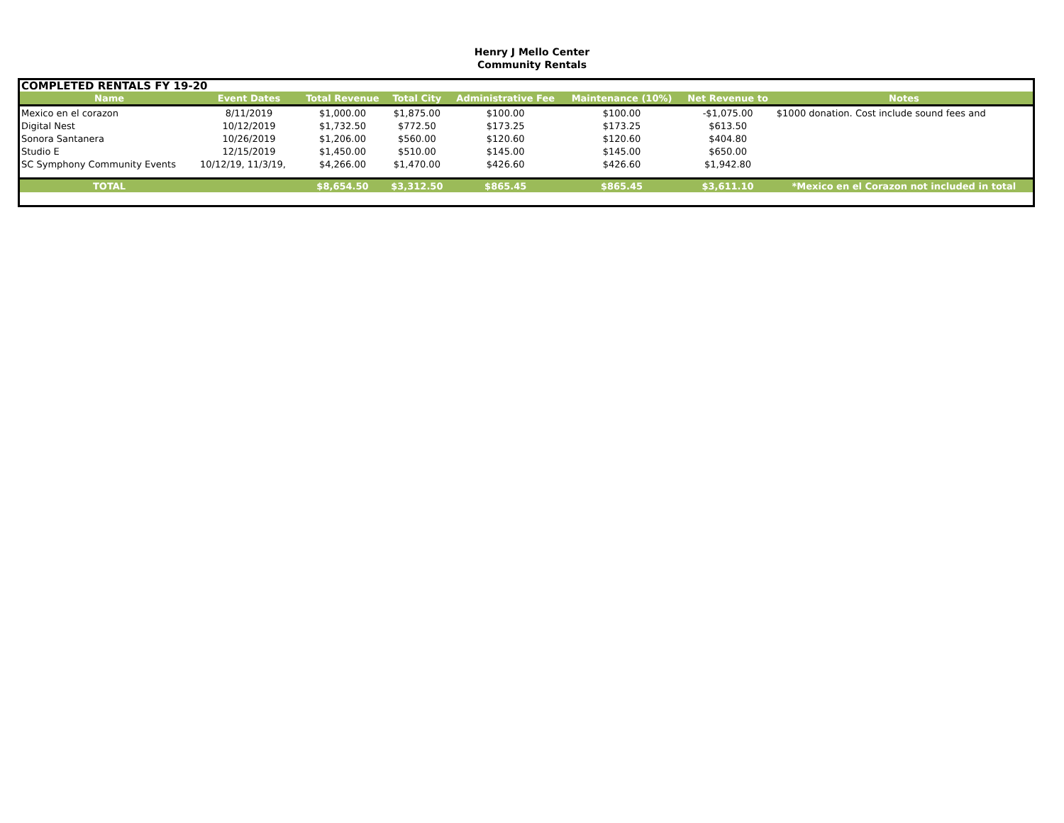Henry J Mello Center
Community Rentals
COMPLETED RENTALS FY 19-20
| Name | Event Dates | Total Revenue | Total City | Administrative Fee | Maintenance (10%) | Net Revenue to | Notes |
| --- | --- | --- | --- | --- | --- | --- | --- |
| Mexico en el corazon | 8/11/2019 | $1,000.00 | $1,875.00 | $100.00 | $100.00 | -$1,075.00 | $1000 donation. Cost include sound fees and |
| Digital Nest | 10/12/2019 | $1,732.50 | $772.50 | $173.25 | $173.25 | $613.50 | |
| Sonora Santanera | 10/26/2019 | $1,206.00 | $560.00 | $120.60 | $120.60 | $404.80 | |
| Studio E | 12/15/2019 | $1,450.00 | $510.00 | $145.00 | $145.00 | $650.00 | |
| SC Symphony Community Events | 10/12/19, 11/3/19, | $4,266.00 | $1,470.00 | $426.60 | $426.60 | $1,942.80 | |
| TOTAL | | $8,654.50 | $3,312.50 | $865.45 | $865.45 | $3,611.10 | *Mexico en el Corazon not included in total |